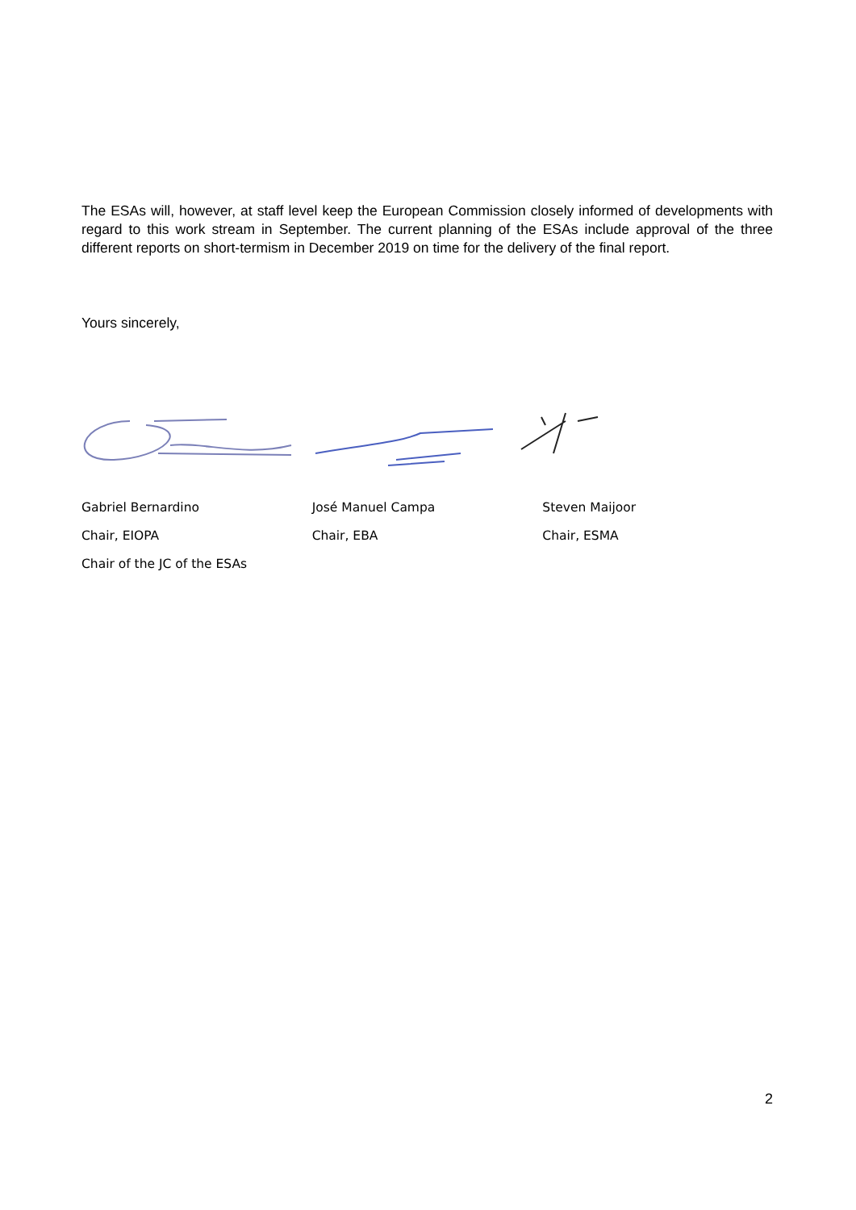The ESAs will, however, at staff level keep the European Commission closely informed of developments with regard to this work stream in September. The current planning of the ESAs include approval of the three different reports on short-termism in December 2019 on time for the delivery of the final report.
Yours sincerely,
Gabriel Bernardino
Chair, EIOPA
Chair of the JC of the ESAs
José Manuel Campa
Chair, EBA
Steven Maijoor
Chair, ESMA
2